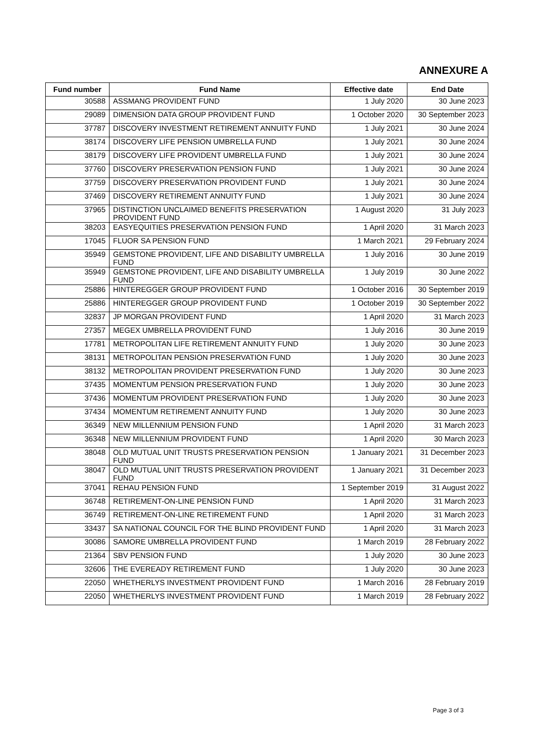ANNEXURE A
| Fund number | Fund Name | Effective date | End Date |
| --- | --- | --- | --- |
| 30588 | ASSMANG PROVIDENT FUND | 1 July 2020 | 30 June 2023 |
| 29089 | DIMENSION DATA GROUP PROVIDENT FUND | 1 October 2020 | 30 September 2023 |
| 37787 | DISCOVERY INVESTMENT RETIREMENT ANNUITY FUND | 1 July 2021 | 30 June 2024 |
| 38174 | DISCOVERY LIFE PENSION UMBRELLA FUND | 1 July 2021 | 30 June 2024 |
| 38179 | DISCOVERY LIFE PROVIDENT UMBRELLA FUND | 1 July 2021 | 30 June 2024 |
| 37760 | DISCOVERY PRESERVATION PENSION FUND | 1 July 2021 | 30 June 2024 |
| 37759 | DISCOVERY PRESERVATION PROVIDENT FUND | 1 July 2021 | 30 June 2024 |
| 37469 | DISCOVERY RETIREMENT ANNUITY FUND | 1 July 2021 | 30 June 2024 |
| 37965 | DISTINCTION UNCLAIMED BENEFITS PRESERVATION PROVIDENT FUND | 1 August 2020 | 31 July 2023 |
| 38203 | EASYEQUITIES PRESERVATION PENSION FUND | 1 April 2020 | 31 March 2023 |
| 17045 | FLUOR SA PENSION FUND | 1 March 2021 | 29 February 2024 |
| 35949 | GEMSTONE PROVIDENT, LIFE AND DISABILITY UMBRELLA FUND | 1 July 2016 | 30 June 2019 |
| 35949 | GEMSTONE PROVIDENT, LIFE AND DISABILITY UMBRELLA FUND | 1 July 2019 | 30 June 2022 |
| 25886 | HINTEREGGER GROUP PROVIDENT FUND | 1 October 2016 | 30 September 2019 |
| 25886 | HINTEREGGER GROUP PROVIDENT FUND | 1 October 2019 | 30 September 2022 |
| 32837 | JP MORGAN PROVIDENT FUND | 1 April 2020 | 31 March 2023 |
| 27357 | MEGEX UMBRELLA PROVIDENT FUND | 1 July 2016 | 30 June 2019 |
| 17781 | METROPOLITAN LIFE RETIREMENT ANNUITY FUND | 1 July 2020 | 30 June 2023 |
| 38131 | METROPOLITAN PENSION PRESERVATION FUND | 1 July 2020 | 30 June 2023 |
| 38132 | METROPOLITAN PROVIDENT PRESERVATION FUND | 1 July 2020 | 30 June 2023 |
| 37435 | MOMENTUM PENSION PRESERVATION FUND | 1 July 2020 | 30 June 2023 |
| 37436 | MOMENTUM PROVIDENT PRESERVATION FUND | 1 July 2020 | 30 June 2023 |
| 37434 | MOMENTUM RETIREMENT ANNUITY FUND | 1 July 2020 | 30 June 2023 |
| 36349 | NEW MILLENNIUM PENSION FUND | 1 April 2020 | 31 March 2023 |
| 36348 | NEW MILLENNIUM PROVIDENT FUND | 1 April 2020 | 30 March 2023 |
| 38048 | OLD MUTUAL UNIT TRUSTS PRESERVATION PENSION FUND | 1 January 2021 | 31 December 2023 |
| 38047 | OLD MUTUAL UNIT TRUSTS PRESERVATION PROVIDENT FUND | 1 January 2021 | 31 December 2023 |
| 37041 | REHAU PENSION FUND | 1 September 2019 | 31 August 2022 |
| 36748 | RETIREMENT-ON-LINE PENSION FUND | 1 April 2020 | 31 March 2023 |
| 36749 | RETIREMENT-ON-LINE RETIREMENT FUND | 1 April 2020 | 31 March 2023 |
| 33437 | SA NATIONAL COUNCIL FOR THE BLIND PROVIDENT FUND | 1 April 2020 | 31 March 2023 |
| 30086 | SAMORE UMBRELLA PROVIDENT FUND | 1 March 2019 | 28 February 2022 |
| 21364 | SBV PENSION FUND | 1 July 2020 | 30 June 2023 |
| 32606 | THE EVEREADY RETIREMENT FUND | 1 July 2020 | 30 June 2023 |
| 22050 | WHETHERLYS INVESTMENT PROVIDENT FUND | 1 March 2016 | 28 February 2019 |
| 22050 | WHETHERLYS INVESTMENT PROVIDENT FUND | 1 March 2019 | 28 February 2022 |
Page 3 of 3